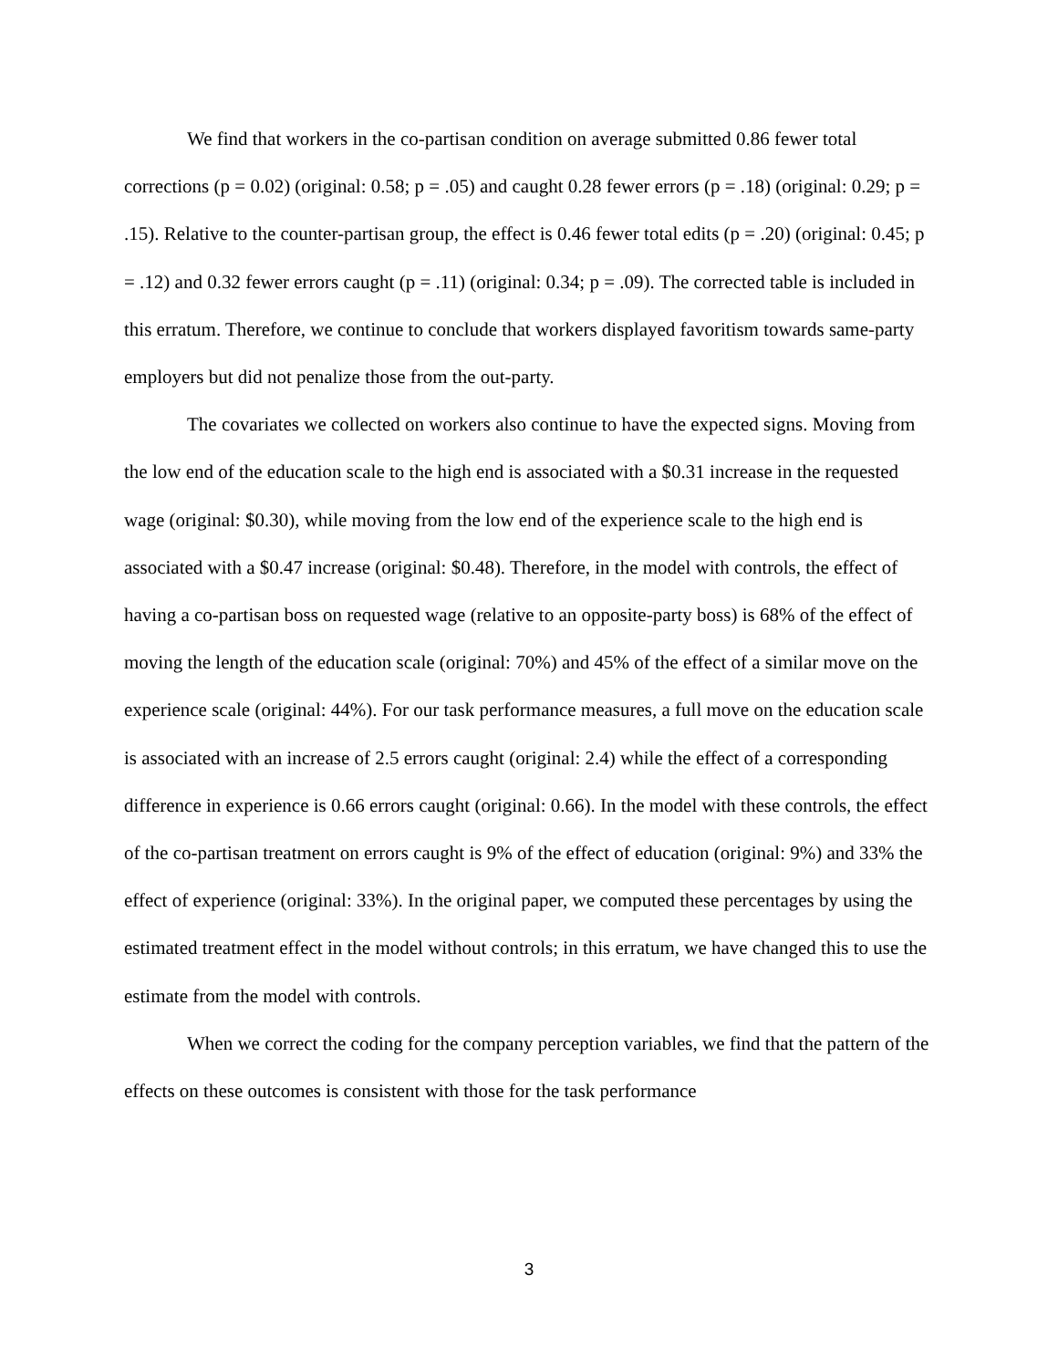We find that workers in the co-partisan condition on average submitted 0.86 fewer total corrections (p = 0.02) (original: 0.58; p = .05) and caught 0.28 fewer errors (p = .18) (original: 0.29; p = .15). Relative to the counter-partisan group, the effect is 0.46 fewer total edits (p = .20) (original: 0.45; p = .12) and 0.32 fewer errors caught (p = .11) (original: 0.34; p = .09). The corrected table is included in this erratum. Therefore, we continue to conclude that workers displayed favoritism towards same-party employers but did not penalize those from the out-party.
The covariates we collected on workers also continue to have the expected signs. Moving from the low end of the education scale to the high end is associated with a $0.31 increase in the requested wage (original: $0.30), while moving from the low end of the experience scale to the high end is associated with a $0.47 increase (original: $0.48). Therefore, in the model with controls, the effect of having a co-partisan boss on requested wage (relative to an opposite-party boss) is 68% of the effect of moving the length of the education scale (original: 70%) and 45% of the effect of a similar move on the experience scale (original: 44%). For our task performance measures, a full move on the education scale is associated with an increase of 2.5 errors caught (original: 2.4) while the effect of a corresponding difference in experience is 0.66 errors caught (original: 0.66). In the model with these controls, the effect of the co-partisan treatment on errors caught is 9% of the effect of education (original: 9%) and 33% the effect of experience (original: 33%). In the original paper, we computed these percentages by using the estimated treatment effect in the model without controls; in this erratum, we have changed this to use the estimate from the model with controls.
When we correct the coding for the company perception variables, we find that the pattern of the effects on these outcomes is consistent with those for the task performance
3